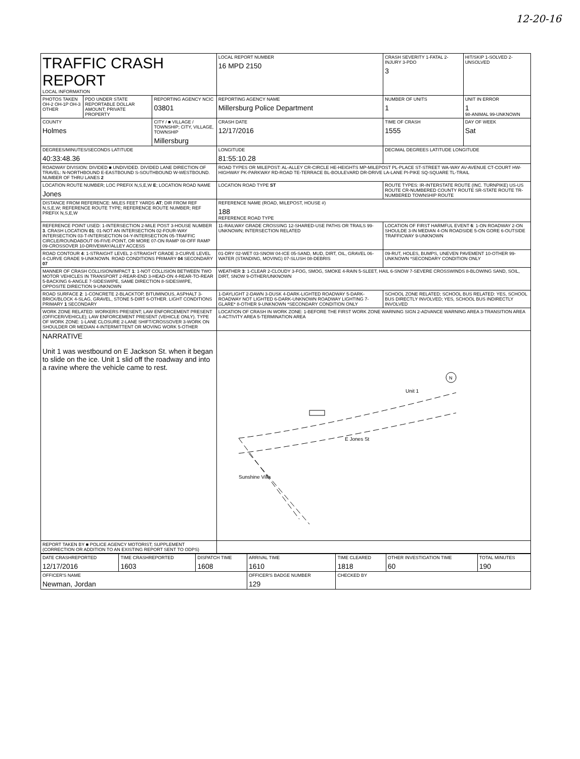12-20-16
| TRAFFIC CRASH REPORT LOCAL INFORMATION | | | LOCAL REPORT NUMBER 16 MPD 2150 | | CRASH SEVERITY 1-FATAL 2-INJURY 3-PDO 3 | HIT/SKIP 1-SOLVED 2-UNSOLVED |
| PHOTOS TAKEN OH-2 OH-1P OH-3 OTHER | PDO UNDER STATE REPORTABLE DOLLAR AMOUNT; PRIVATE PROPERTY | REPORTING AGENCY NCIC 03801 | REPORTING AGENCY NAME Millersburg Police Department | | NUMBER OF UNITS 1 | UNIT IN ERROR 1 98-ANIMAL 99-UNKNOWN |
| COUNTY Holmes | | CITY / ■ VILLAGE / TOWNSHIP; CITY, VILLAGE, TOWNSHIP Millersburg | | CRASH DATE 12/17/2016 | TIME OF CRASH 1555 | DAY OF WEEK Sat |
| DEGREES/MINUTES/SECONDS LATITUDE 40:33:48.36 | | | LONGITUDE 81:55:10.28 | | DECIMAL DEGREES LATITUDE LONGITUDE | |
| ROADWAY DIVISION: DIVIDED ■ UNDIVIDED. DIVIDED LANE DIRECTION OF TRAVEL: N-NORTHBOUND E-EASTBOUND S-SOUTHBOUND W-WESTBOUND. NUMBER OF THRU LANES 2 | | | ROAD TYPES OR MILEPOST: AL-ALLEY CR-CIRCLE HE-HEIGHTS MP-MILEPOST PL-PLACE ST-STREET WA-WAY AV-AVENUE CT-COURT HW-HIGHWAY PK-PARKWAY RD-ROAD TE-TERRACE BL-BOULEVARD DR-DRIVE LA-LANE PI-PIKE SQ-SQUARE TL-TRAIL | | | |
| LOCATION ROUTE NUMBER; LOC PREFIX N,S,E,W E ; LOCATION ROAD NAME Jones | | | LOCATION ROAD TYPE ST | | ROUTE TYPES: IR-INTERSTATE ROUTE (INC. TURNPIKE) US-US ROUTE CR-NUMBERED COUNTY ROUTE SR-STATE ROUTE TR-NUMBERED TOWNSHIP ROUTE | |
| DISTANCE FROM REFERENCE: MILES FEET YARDS AT ; DIR FROM REF N,S,E,W; REFERENCE ROUTE TYPE; REFERENCE ROUTE NUMBER; REF PREFIX N,S,E,W | | | REFERENCE NAME (ROAD, MILEPOST, HOUSE #) 188 REFERENCE ROAD TYPE | | | |
| REFERENCE POINT USED: 1-INTERSECTION 2-MILE POST 3-HOUSE NUMBER 3 . CRASH LOCATION 01 : 01-NOT AN INTERSECTION 02-FOUR-WAY INTERSECTION 03-T-INTERSECTION 04-Y-INTERSECTION 05-TRAFFIC CIRCLE/ROUNDABOUT 06-FIVE-POINT, OR MORE 07-ON RAMP 08-OFF RAMP 09-CROSSOVER 10-DRIVEWAY/ALLEY ACCESS | | | 11-RAILWAY GRADE CROSSING 12-SHARED-USE PATHS OR TRAILS 99-UNKNOWN; INTERSECTION RELATED | | LOCATION OF FIRST HARMFUL EVENT 6 : 1-ON ROADWAY 2-ON SHOULDE 3-IN MEDIAN 4-ON ROADSIDE 5-ON GORE 6-OUTSIDE TRAFFICWAY 9-UNKNOWN | |
| ROAD CONTOUR 4 : 1-STRAIGHT LEVEL 2-STRAIGHT GRADE 3-CURVE LEVEL 4-CURVE GRADE 9-UNKNOWN. ROAD CONDITIONS PRIMARY 04 SECONDARY 07 | | | 01-DRY 02-WET 03-SNOW 04-ICE 05-SAND, MUD, DIRT, OIL, GRAVEL 06-WATER (STANDING, MOVING) 07-SLUSH 08-DEBRIS | | 09-RUT, HOLES, BUMPS, UNEVEN PAVEMENT 10-OTHER 99-UNKNOWN *SECONDARY CONDITION ONLY | |
| MANNER OF CRASH COLLISION/IMPACT 1 : 1-NOT COLLISION BETWEEN TWO MOTOR VEHICLES IN TRANSPORT 2-REAR-END 3-HEAD-ON 4-REAR-TO-REAR 5-BACKING 6-ANGLE 7-SIDESWIPE, SAME DIRECTION 8-SIDESWIPE, OPPOSITE DIRECTION 9-UNKNOWN | | | WEATHER 3 : 1-CLEAR 2-CLOUDY 3-FOG, SMOG, SMOKE 4-RAIN 5-SLEET, HAIL 6-SNOW 7-SEVERE CROSSWINDS 8-BLOWING SAND, SOIL, DIRT, SNOW 9-OTHER/UNKNOWN | | | |
| ROAD SURFACE 2 : 1-CONCRETE 2-BLACKTOP, BITUMINOUS, ASPHALT 3-BRICK/BLOCK 4-SLAG, GRAVEL, STONE 5-DIRT 6-OTHER. LIGHT CONDITIONS PRIMARY 1 SECONDARY | | | 1-DAYLIGHT 2-DAWN 3-DUSK 4-DARK-LIGHTED ROADWAY 5-DARK-ROADWAY NOT LIGHTED 6-DARK-UNKNOWN ROADWAY LIGHTING 7-GLARE* 8-OTHER 9-UNKNOWN *SECONDARY CONDITION ONLY | | SCHOOL ZONE RELATED; SCHOOL BUS RELATED: YES, SCHOOL BUS DIRECTLY INVOLVED; YES, SCHOOL BUS INDIRECTLY INVOLVED | |
| WORK ZONE RELATED: WORKERS PRESENT; LAW ENFORCEMENT PRESENT (OFFICER/VEHICLE); LAW ENFORCEMENT PRESENT (VEHICLE ONLY). TYPE OF WORK ZONE: 1-LANE CLOSURE 2-LANE SHIFT/CROSSOVER 3-WORK ON SHOULDER OR MEDIAN 4-INTERMITTENT OR MOVING WORK 5-OTHER | | | LOCATION OF CRASH IN WORK ZONE: 1-BEFORE THE FIRST WORK ZONE WARNING SIGN 2-ADVANCE WARNING AREA 3-TRANSITION AREA 4-ACTIVITY AREA 5-TERMINATION AREA | | | |
| NARRATIVE Unit 1 was westbound on E Jackson St. when it began to slide on the ice. Unit 1 slid off the roadway and into a ravine where the vehicle came to rest. | | | N Unit 1 E Jones St Sunshine Villa | | | |
| REPORT TAKEN BY ■ POLICE AGENCY MOTORIST; SUPPLEMENT (CORRECTION OR ADDITION TO AN EXISTING REPORT SENT TO ODPS) | | | | | | |
| DATE CRASHREPORTED 12/17/2016 | TIME CRASHREPORTED 1603 | DISPATCH TIME 1608 | ARRIVAL TIME 1610 | TIME CLEARED 1818 | OTHER INVESTIGATION TIME 60 | TOTAL MINUTES 190 |
| OFFICER'S NAME Newman, Jordan | | | OFFICER'S BADGE NUMBER 129 | CHECKED BY | | |